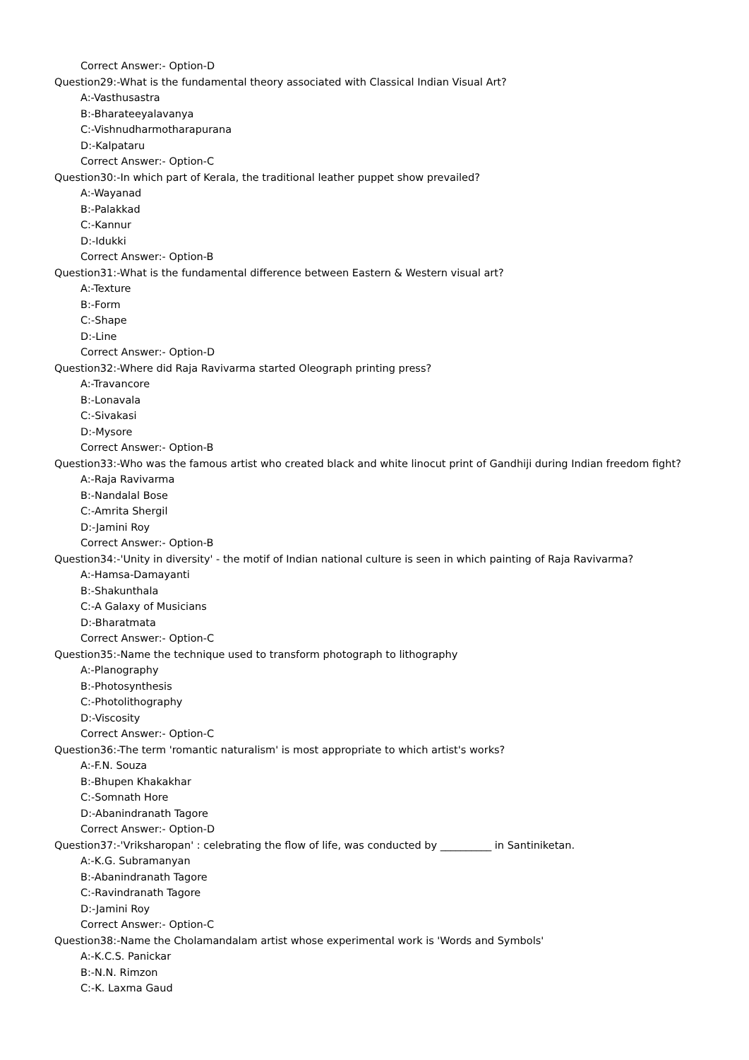Correct Answer:- Option-D
Question29:-What is the fundamental theory associated with Classical Indian Visual Art?
A:-Vasthusastra
B:-Bharateeyalavanya
C:-Vishnudharmotharapurana
D:-Kalpataru
Correct Answer:- Option-C
Question30:-In which part of Kerala, the traditional leather puppet show prevailed?
A:-Wayanad
B:-Palakkad
C:-Kannur
D:-Idukki
Correct Answer:- Option-B
Question31:-What is the fundamental difference between Eastern & Western visual art?
A:-Texture
B:-Form
C:-Shape
D:-Line
Correct Answer:- Option-D
Question32:-Where did Raja Ravivarma started Oleograph printing press?
A:-Travancore
B:-Lonavala
C:-Sivakasi
D:-Mysore
Correct Answer:- Option-B
Question33:-Who was the famous artist who created black and white linocut print of Gandhiji during Indian freedom fight?
A:-Raja Ravivarma
B:-Nandalal Bose
C:-Amrita Shergil
D:-Jamini Roy
Correct Answer:- Option-B
Question34:-'Unity in diversity' - the motif of Indian national culture is seen in which painting of Raja Ravivarma?
A:-Hamsa-Damayanti
B:-Shakunthala
C:-A Galaxy of Musicians
D:-Bharatmata
Correct Answer:- Option-C
Question35:-Name the technique used to transform photograph to lithography
A:-Planography
B:-Photosynthesis
C:-Photolithography
D:-Viscosity
Correct Answer:- Option-C
Question36:-The term 'romantic naturalism' is most appropriate to which artist's works?
A:-F.N. Souza
B:-Bhupen Khakakhar
C:-Somnath Hore
D:-Abanindranath Tagore
Correct Answer:- Option-D
Question37:-'Vriksharopan' : celebrating the flow of life, was conducted by __________ in Santiniketan.
A:-K.G. Subramanyan
B:-Abanindranath Tagore
C:-Ravindranath Tagore
D:-Jamini Roy
Correct Answer:- Option-C
Question38:-Name the Cholamandalam artist whose experimental work is 'Words and Symbols'
A:-K.C.S. Panickar
B:-N.N. Rimzon
C:-K. Laxma Gaud